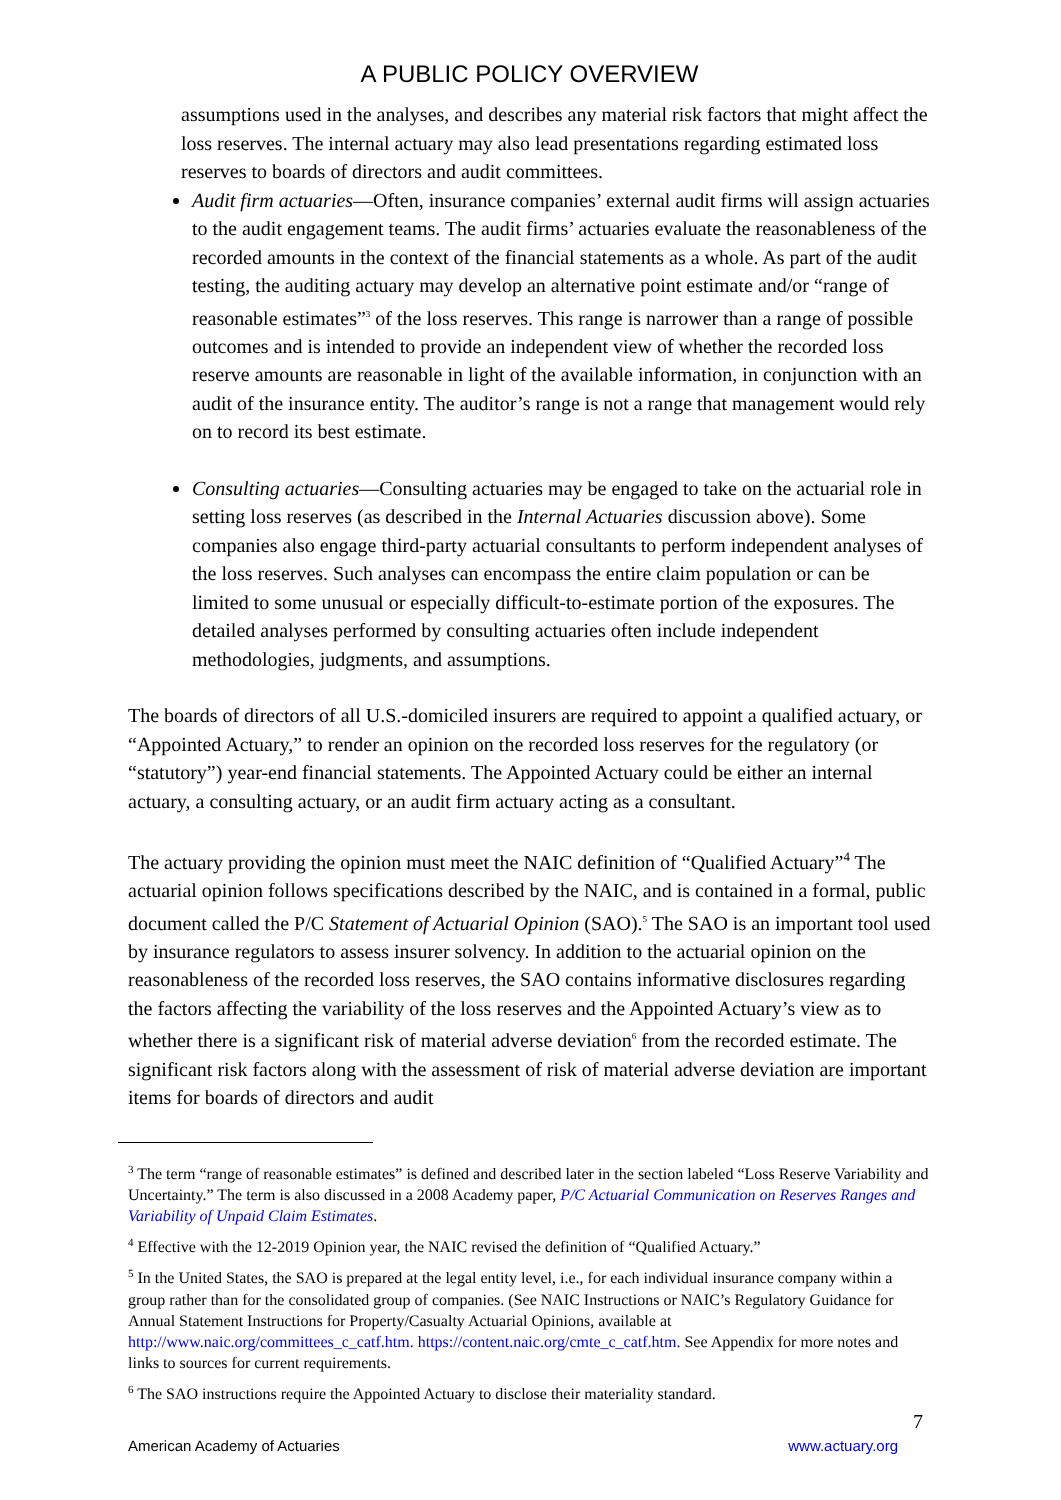A PUBLIC POLICY OVERVIEW
assumptions used in the analyses, and describes any material risk factors that might affect the loss reserves. The internal actuary may also lead presentations regarding estimated loss reserves to boards of directors and audit committees.
Audit firm actuaries—Often, insurance companies’ external audit firms will assign actuaries to the audit engagement teams. The audit firms’ actuaries evaluate the reasonableness of the recorded amounts in the context of the financial statements as a whole. As part of the audit testing, the auditing actuary may develop an alternative point estimate and/or “range of reasonable estimates”<sup>3</sup> of the loss reserves. This range is narrower than a range of possible outcomes and is intended to provide an independent view of whether the recorded loss reserve amounts are reasonable in light of the available information, in conjunction with an audit of the insurance entity. The auditor’s range is not a range that management would rely on to record its best estimate.
Consulting actuaries—Consulting actuaries may be engaged to take on the actuarial role in setting loss reserves (as described in the Internal Actuaries discussion above). Some companies also engage third-party actuarial consultants to perform independent analyses of the loss reserves. Such analyses can encompass the entire claim population or can be limited to some unusual or especially difficult-to-estimate portion of the exposures. The detailed analyses performed by consulting actuaries often include independent methodologies, judgments, and assumptions.
The boards of directors of all U.S.-domiciled insurers are required to appoint a qualified actuary, or “Appointed Actuary,” to render an opinion on the recorded loss reserves for the regulatory (or “statutory”) year-end financial statements. The Appointed Actuary could be either an internal actuary, a consulting actuary, or an audit firm actuary acting as a consultant.
The actuary providing the opinion must meet the NAIC definition of “Qualified Actuary”<sup>4</sup> The actuarial opinion follows specifications described by the NAIC, and is contained in a formal, public document called the P/C Statement of Actuarial Opinion (SAO).<sup>5</sup> The SAO is an important tool used by insurance regulators to assess insurer solvency. In addition to the actuarial opinion on the reasonableness of the recorded loss reserves, the SAO contains informative disclosures regarding the factors affecting the variability of the loss reserves and the Appointed Actuary’s view as to whether there is a significant risk of material adverse deviation<sup>6</sup> from the recorded estimate. The significant risk factors along with the assessment of risk of material adverse deviation are important items for boards of directors and audit
<sup>3</sup> The term “range of reasonable estimates” is defined and described later in the section labeled “Loss Reserve Variability and Uncertainty.” The term is also discussed in a 2008 Academy paper, P/C Actuarial Communication on Reserves Ranges and Variability of Unpaid Claim Estimates.
<sup>4</sup> Effective with the 12-2019 Opinion year, the NAIC revised the definition of “Qualified Actuary.”
<sup>5</sup> In the United States, the SAO is prepared at the legal entity level, i.e., for each individual insurance company within a group rather than for the consolidated group of companies. (See NAIC Instructions or NAIC’s Regulatory Guidance for Annual Statement Instructions for Property/Casualty Actuarial Opinions, available at http://www.naic.org/committees_c_catf.htm. https://content.naic.org/cmte_c_catf.htm. See Appendix for more notes and links to sources for current requirements.
<sup>6</sup> The SAO instructions require the Appointed Actuary to disclose their materiality standard.
7
American Academy of Actuaries www.actuary.org